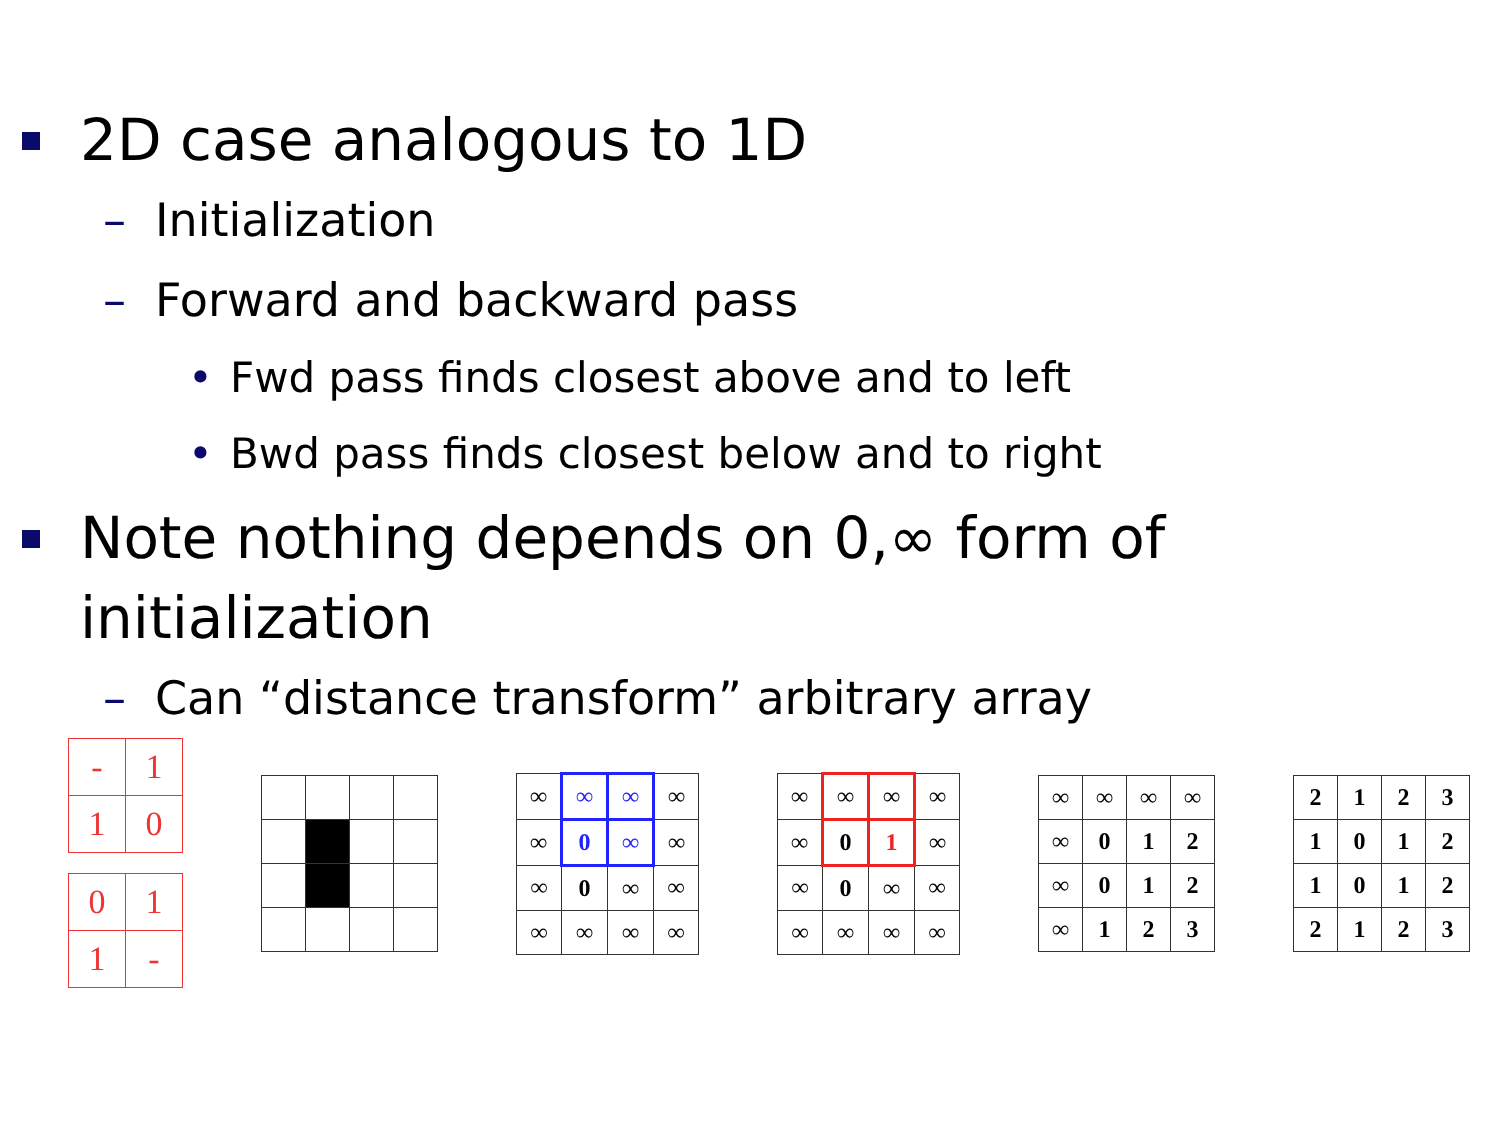2D case analogous to 1D
– Initialization
– Forward and backward pass
• Fwd pass finds closest above and to left
• Bwd pass finds closest below and to right
Note nothing depends on 0,∞ form of initialization
– Can “distance transform” arbitrary array
| - | 1 |
| 1 | 0 |
| 0 | 1 |
| 1 | - |
| ∞ | ∞ | ∞ | ∞ |
| ∞ | 0 | ∞ | ∞ |
| ∞ | 0 | ∞ | ∞ |
| ∞ | ∞ | ∞ | ∞ |
| ∞ | ∞ | ∞ | ∞ |
| ∞ | 0 | 1 | ∞ |
| ∞ | 0 | ∞ | ∞ |
| ∞ | ∞ | ∞ | ∞ |
| ∞ | ∞ | ∞ | ∞ |
| ∞ | 0 | 1 | 2 |
| ∞ | 0 | 1 | 2 |
| ∞ | 1 | 2 | 3 |
| 2 | 1 | 2 | 3 |
| 1 | 0 | 1 | 2 |
| 1 | 0 | 1 | 2 |
| 2 | 1 | 2 | 3 |